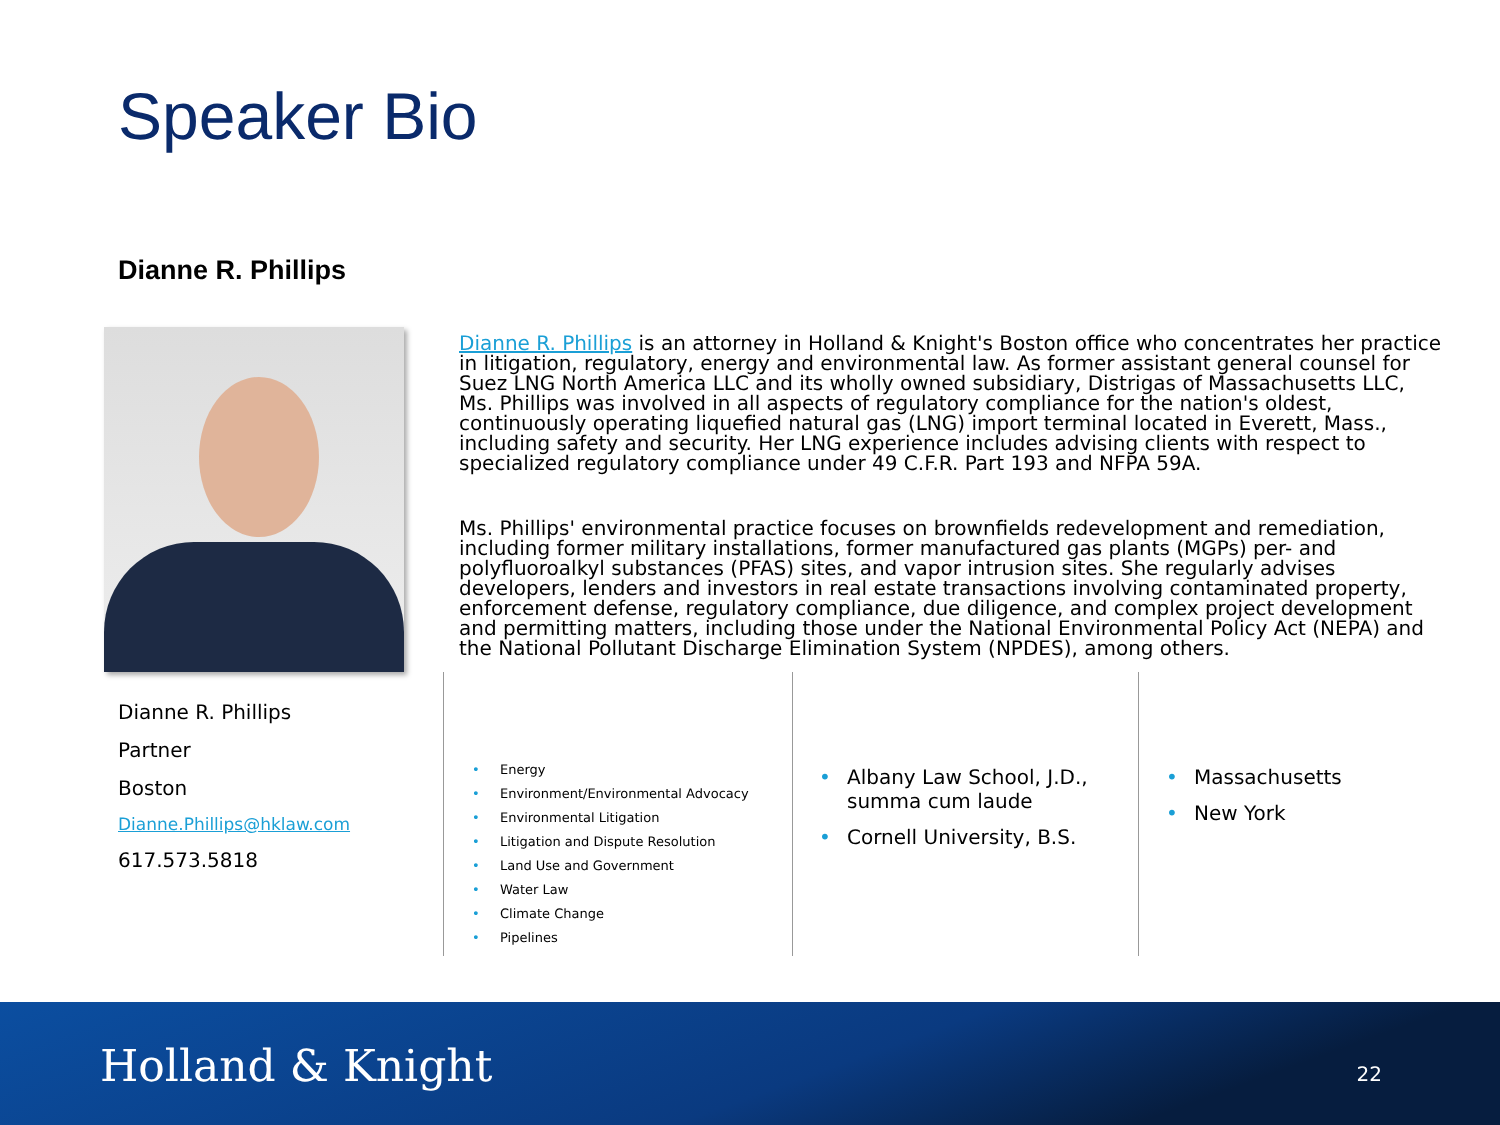Speaker Bio
Dianne R. Phillips
Dianne R. Phillips is an attorney in Holland & Knight's Boston office who concentrates her practice in litigation, regulatory, energy and environmental law. As former assistant general counsel for Suez LNG North America LLC and its wholly owned subsidiary, Distrigas of Massachusetts LLC, Ms. Phillips was involved in all aspects of regulatory compliance for the nation's oldest, continuously operating liquefied natural gas (LNG) import terminal located in Everett, Mass., including safety and security. Her LNG experience includes advising clients with respect to specialized regulatory compliance under 49 C.F.R. Part 193 and NFPA 59A.
Ms. Phillips' environmental practice focuses on brownfields redevelopment and remediation, including former military installations, former manufactured gas plants (MGPs) per- and polyfluoroalkyl substances (PFAS) sites, and vapor intrusion sites. She regularly advises developers, lenders and investors in real estate transactions involving contaminated property, enforcement defense, regulatory compliance, due diligence, and complex project development and permitting matters, including those under the National Environmental Policy Act (NEPA) and the National Pollutant Discharge Elimination System (NPDES), among others.
Dianne R. Phillips
Partner
Boston
Dianne.Phillips@hklaw.com
617.573.5818
Energy
Environment/Environmental Advocacy
Environmental Litigation
Litigation and Dispute Resolution
Land Use and Government
Water Law
Climate Change
Pipelines
Albany Law School, J.D., summa cum laude
Cornell University, B.S.
Massachusetts
New York
Holland & Knight 22